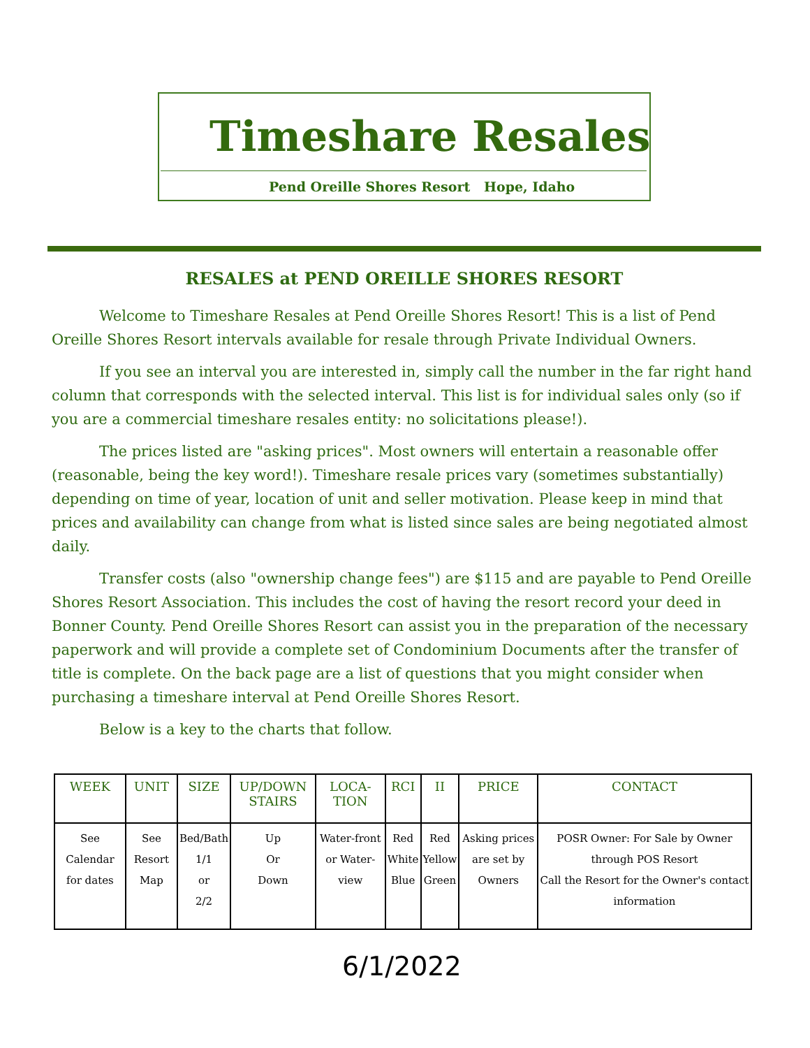Timeshare Resales
Pend Oreille Shores Resort Hope, Idaho
RESALES at PEND OREILLE SHORES RESORT
Welcome to Timeshare Resales at Pend Oreille Shores Resort! This is a list of Pend Oreille Shores Resort intervals available for resale through Private Individual Owners.
If you see an interval you are interested in, simply call the number in the far right hand column that corresponds with the selected interval. This list is for individual sales only (so if you are a commercial timeshare resales entity: no solicitations please!).
The prices listed are "asking prices". Most owners will entertain a reasonable offer (reasonable, being the key word!). Timeshare resale prices vary (sometimes substantially) depending on time of year, location of unit and seller motivation. Please keep in mind that prices and availability can change from what is listed since sales are being negotiated almost daily.
Transfer costs (also "ownership change fees") are $115 and are payable to Pend Oreille Shores Resort Association. This includes the cost of having the resort record your deed in Bonner County. Pend Oreille Shores Resort can assist you in the preparation of the necessary paperwork and will provide a complete set of Condominium Documents after the transfer of title is complete. On the back page are a list of questions that you might consider when purchasing a timeshare interval at Pend Oreille Shores Resort.
Below is a key to the charts that follow.
| WEEK | UNIT | SIZE | UP/DOWN STAIRS | LOCA-TION | RCI | II | PRICE | CONTACT |
| --- | --- | --- | --- | --- | --- | --- | --- | --- |
| See Calendar for dates | See Resort Map | Bed/Bath 1/1 or 2/2 | Up Or Down | Water-front or Water-view | Red White Blue | Red Yellow Green | Asking prices are set by Owners | POSR Owner: For Sale by Owner through POS Resort Call the Resort for the Owner's contact information |
6/1/2022